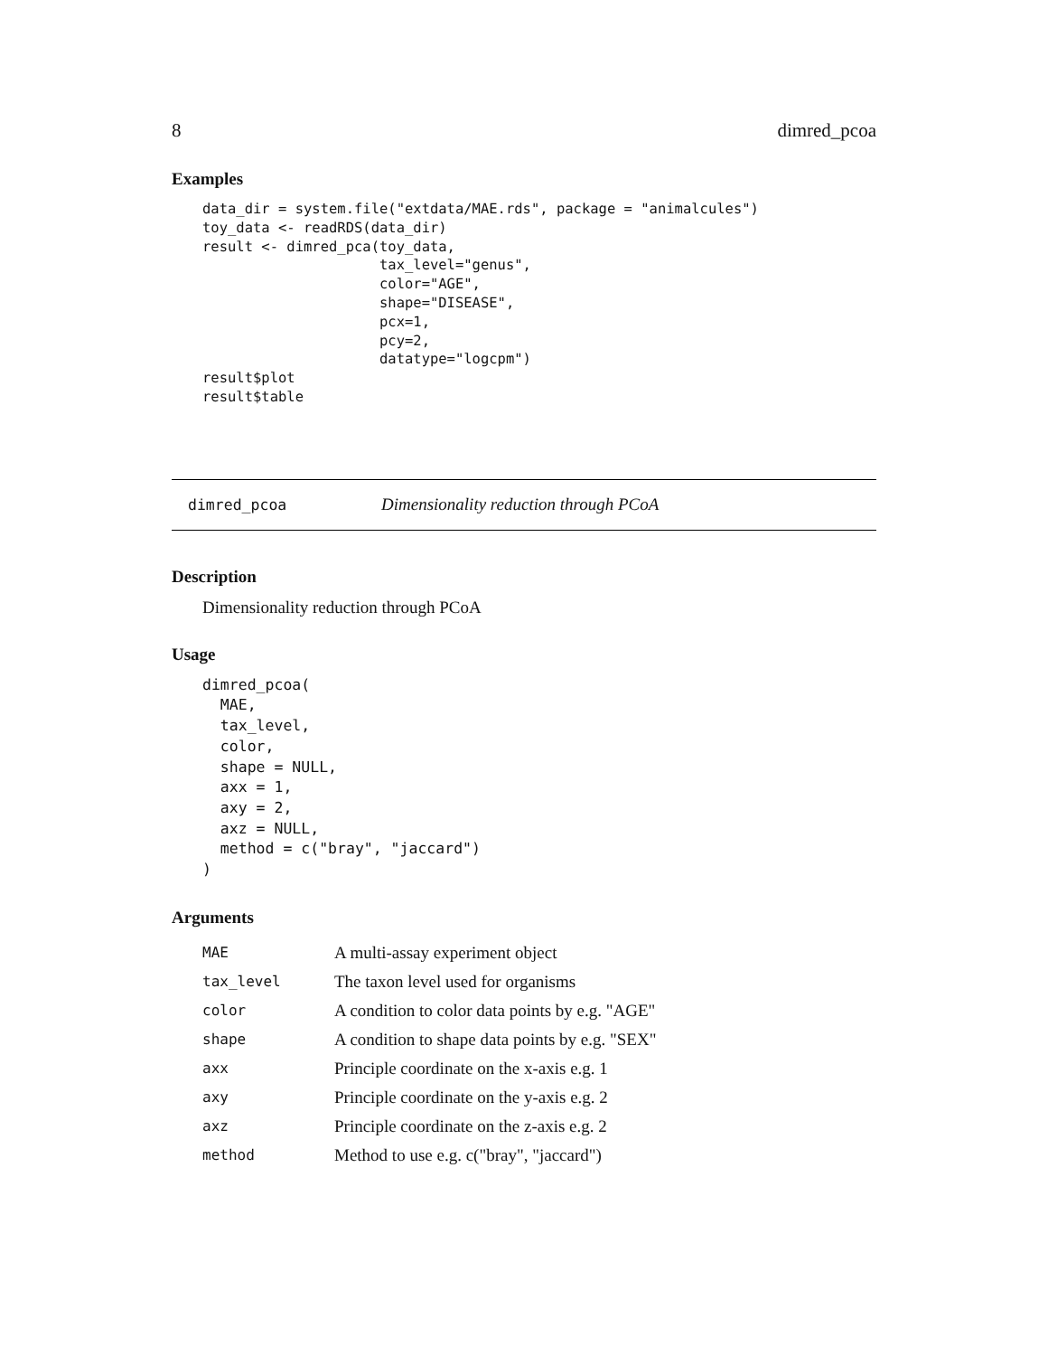8 dimred_pcoa
Examples
data_dir = system.file("extdata/MAE.rds", package = "animalcules")
toy_data <- readRDS(data_dir)
result <- dimred_pca(toy_data,
                     tax_level="genus",
                     color="AGE",
                     shape="DISEASE",
                     pcx=1,
                     pcy=2,
                     datatype="logcpm")
result$plot
result$table
dimred_pcoa Dimensionality reduction through PCoA
Description
Dimensionality reduction through PCoA
Usage
dimred_pcoa(
  MAE,
  tax_level,
  color,
  shape = NULL,
  axx = 1,
  axy = 2,
  axz = NULL,
  method = c("bray", "jaccard")
)
Arguments
| MAE | A multi-assay experiment object |
| tax_level | The taxon level used for organisms |
| color | A condition to color data points by e.g. "AGE" |
| shape | A condition to shape data points by e.g. "SEX" |
| axx | Principle coordinate on the x-axis e.g. 1 |
| axy | Principle coordinate on the y-axis e.g. 2 |
| axz | Principle coordinate on the z-axis e.g. 2 |
| method | Method to use e.g. c("bray", "jaccard") |